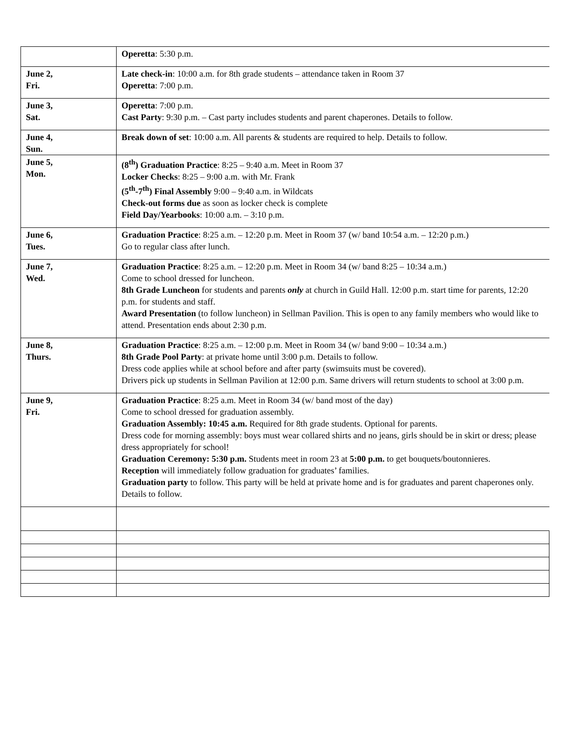| | Operetta : 5:30 p.m. |
| June 2, Fri. | Late check-in : 10:00 a.m. for 8th grade students – attendance taken in Room 37 Operetta : 7:00 p.m. |
| June 3, Sat. | Operetta : 7:00 p.m. Cast Party : 9:30 p.m. – Cast party includes students and parent chaperones. Details to follow. |
| June 4, Sun. | Break down of set : 10:00 a.m. All parents & students are required to help. Details to follow. |
| June 5, Mon. | (8<sup>th</sup>) Graduation Practice : 8:25 – 9:40 a.m. Meet in Room 37 Locker Checks : 8:25 – 9:00 a.m. with Mr. Frank (5<sup>th</sup>-7<sup>th</sup>) Final Assembly 9:00 – 9:40 a.m. in Wildcats Check-out forms due as soon as locker check is complete Field Day/Yearbooks : 10:00 a.m. – 3:10 p.m. |
| June 6, Tues. | Graduation Practice : 8:25 a.m. – 12:20 p.m. Meet in Room 37 (w/ band 10:54 a.m. – 12:20 p.m.) Go to regular class after lunch. |
| June 7, Wed. | Graduation Practice : 8:25 a.m. – 12:20 p.m. Meet in Room 34 (w/ band 8:25 – 10:34 a.m.) Come to school dressed for luncheon. 8th Grade Luncheon for students and parents only at church in Guild Hall. 12:00 p.m. start time for parents, 12:20 p.m. for students and staff. Award Presentation (to follow luncheon) in Sellman Pavilion. This is open to any family members who would like to attend. Presentation ends about 2:30 p.m. |
| June 8, Thurs. | Graduation Practice : 8:25 a.m. – 12:00 p.m. Meet in Room 34 (w/ band 9:00 – 10:34 a.m.) 8th Grade Pool Party : at private home until 3:00 p.m. Details to follow. Dress code applies while at school before and after party (swimsuits must be covered). Drivers pick up students in Sellman Pavilion at 12:00 p.m. Same drivers will return students to school at 3:00 p.m. |
| June 9, Fri. | Graduation Practice : 8:25 a.m. Meet in Room 34 (w/ band most of the day) Come to school dressed for graduation assembly. Graduation Assembly: 10:45 a.m. Required for 8th grade students. Optional for parents. Dress code for morning assembly: boys must wear collared shirts and no jeans, girls should be in skirt or dress; please dress appropriately for school! Graduation Ceremony: 5:30 p.m. Students meet in room 23 at 5:00 p.m. to get bouquets/boutonnieres. Reception will immediately follow graduation for graduates’ families. Graduation party to follow. This party will be held at private home and is for graduates and parent chaperones only. Details to follow. |